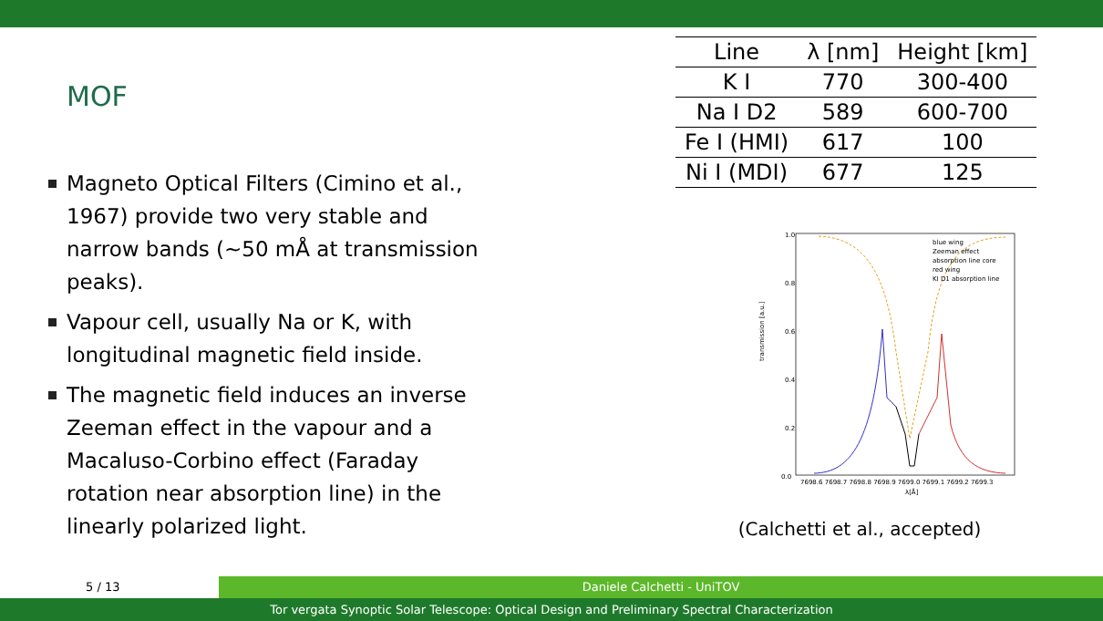MOF
Magneto Optical Filters (Cimino et al., 1967) provide two very stable and narrow bands (∼50 mÅ at transmission peaks).
Vapour cell, usually Na or K, with longitudinal magnetic field inside.
The magnetic field induces an inverse Zeeman effect in the vapour and a Macaluso-Corbino effect (Faraday rotation near absorption line) in the linearly polarized light.
| Line | λ [nm] | Height [km] |
| --- | --- | --- |
| K I | 770 | 300-400 |
| Na I D2 | 589 | 600-700 |
| Fe I (HMI) | 617 | 100 |
| Ni I (MDI) | 677 | 125 |
transmission [a.u.]
1.0
0.8
0.6
0.4
0.2
0.0
7698.6 7698.7 7698.8 7698.9 7699.0 7699.1 7699.2 7699.3
λ[Å]
blue wing
Zeeman effect
absorption line core
red wing
KI D1 absorption line
(Calchetti et al., accepted)
5 / 13 Daniele Calchetti - UniTOV
Tor vergata Synoptic Solar Telescope: Optical Design and Preliminary Spectral Characterization